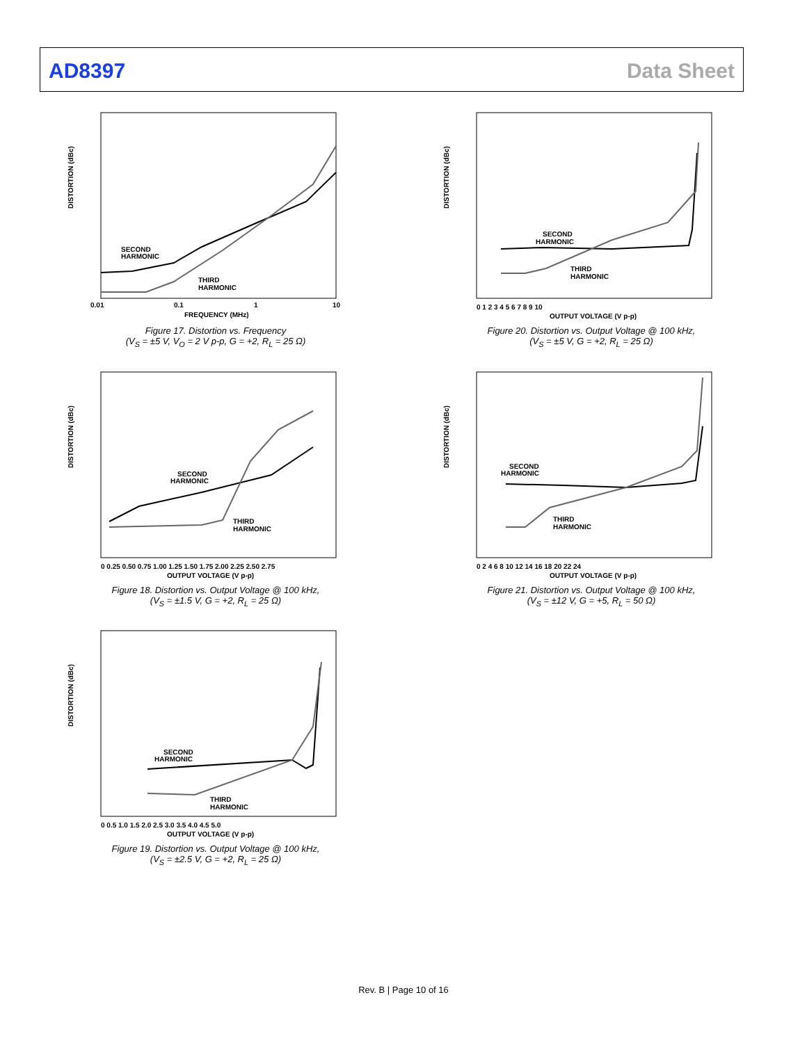AD8397 Data Sheet
DISTORTION (dBc)
SECOND
HARMONIC
THIRD
HARMONIC
0.01
0.1
1
10
FREQUENCY (MHz)
Figure 17. Distortion vs. Frequency
(V<sub>S</sub> = ±5 V, V<sub>O</sub> = 2 V p-p, G = +2, R<sub>L</sub> = 25 Ω)
DISTORTION (dBc)
SECOND
HARMONIC
THIRD
HARMONIC
0 0.25 0.50 0.75 1.00 1.25 1.50 1.75 2.00 2.25 2.50 2.75
OUTPUT VOLTAGE (V p-p)
Figure 18. Distortion vs. Output Voltage @ 100 kHz,
(V<sub>S</sub> = ±1.5 V, G = +2, R<sub>L</sub> = 25 Ω)
DISTORTION (dBc)
SECOND
HARMONIC
THIRD
HARMONIC
0 0.5 1.0 1.5 2.0 2.5 3.0 3.5 4.0 4.5 5.0
OUTPUT VOLTAGE (V p-p)
Figure 19. Distortion vs. Output Voltage @ 100 kHz,
(V<sub>S</sub> = ±2.5 V, G = +2, R<sub>L</sub> = 25 Ω)
DISTORTION (dBc)
SECOND
HARMONIC
THIRD
HARMONIC
0 1 2 3 4 5 6 7 8 9 10
OUTPUT VOLTAGE (V p-p)
Figure 20. Distortion vs. Output Voltage @ 100 kHz,
(V<sub>S</sub> = ±5 V, G = +2, R<sub>L</sub> = 25 Ω)
DISTORTION (dBc)
SECOND
HARMONIC
THIRD
HARMONIC
0 2 4 6 8 10 12 14 16 18 20 22 24
OUTPUT VOLTAGE (V p-p)
Figure 21. Distortion vs. Output Voltage @ 100 kHz,
(V<sub>S</sub> = ±12 V, G = +5, R<sub>L</sub> = 50 Ω)
Rev. B | Page 10 of 16